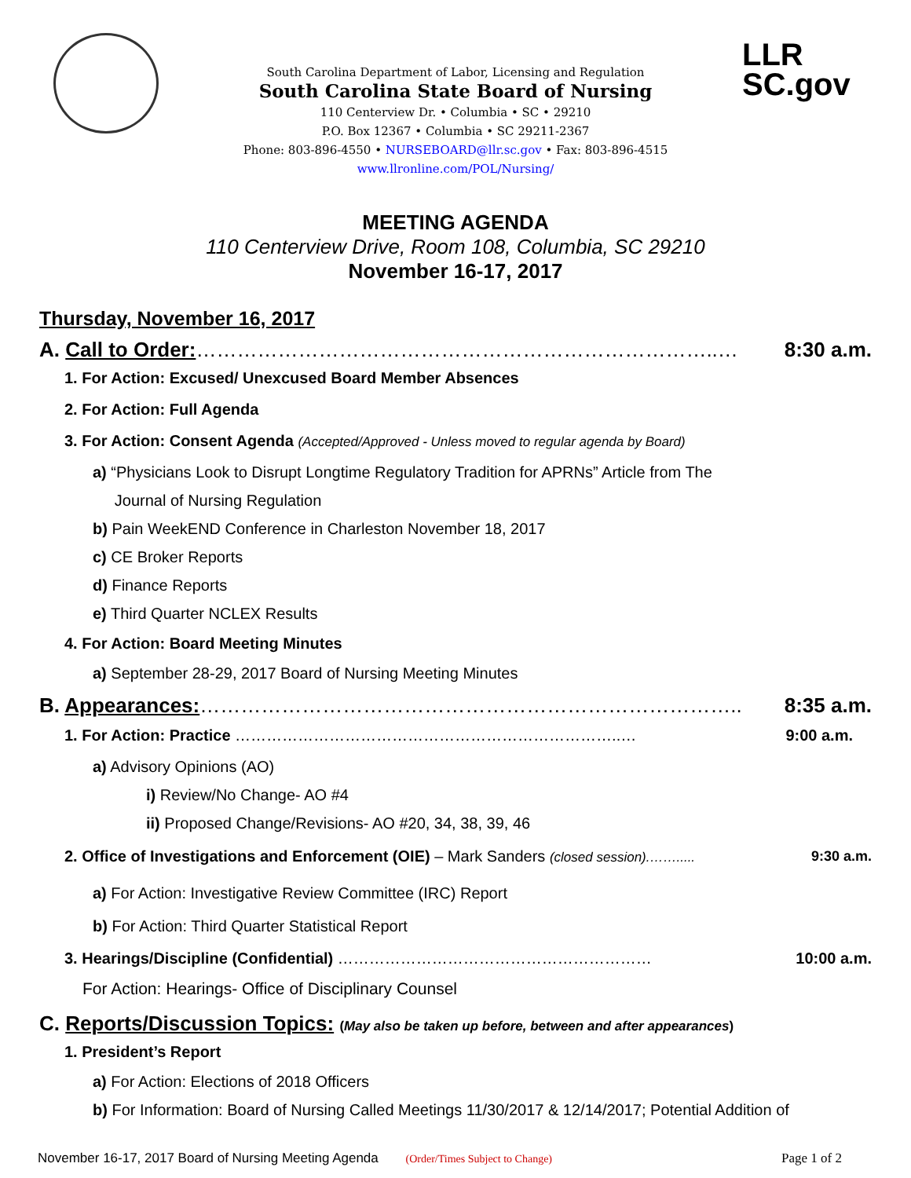LLR
SC.gov
South Carolina Department of Labor, Licensing and Regulation
South Carolina State Board of Nursing
110 Centerview Dr. • Columbia • SC • 29210
P.O. Box 12367 • Columbia • SC 29211-2367
Phone: 803-896-4550 • NURSEBOARD@llr.sc.gov • Fax: 803-896-4515
www.llronline.com/POL/Nursing/
MEETING AGENDA
110 Centerview Drive, Room 108, Columbia, SC 29210
November 16-17, 2017
Thursday, November 16, 2017
A. Call to Order:…………………………………………………………………..… 8:30 a.m.
1. For Action: Excused/ Unexcused Board Member Absences
2. For Action: Full Agenda
3. For Action: Consent Agenda (Accepted/Approved - Unless moved to regular agenda by Board)
a) “Physicians Look to Disrupt Longtime Regulatory Tradition for APRNs” Article from The
Journal of Nursing Regulation
b) Pain WeekEND Conference in Charleston November 18, 2017
c) CE Broker Reports
d) Finance Reports
e) Third Quarter NCLEX Results
4. For Action: Board Meeting Minutes
a) September 28-29, 2017 Board of Nursing Meeting Minutes
B. Appearances:…………………………………………………………………….. 8:35 a.m.
1. For Action: Practice ………………………………………………………………..… 9:00 a.m.
a) Advisory Opinions (AO)
i) Review/No Change- AO #4
ii) Proposed Change/Revisions- AO #20, 34, 38, 39, 46
2. Office of Investigations and Enforcement (OIE) – Mark Sanders (closed session).……..... 9:30 a.m.
a) For Action: Investigative Review Committee (IRC) Report
b) For Action: Third Quarter Statistical Report
3. Hearings/Discipline (Confidential) …………………………………………………… 10:00 a.m.
For Action: Hearings- Office of Disciplinary Counsel
C. Reports/Discussion Topics: (May also be taken up before, between and after appearances)
1. President’s Report
a) For Action: Elections of 2018 Officers
b) For Information: Board of Nursing Called Meetings 11/30/2017 & 12/14/2017; Potential Addition of
November 16-17, 2017 Board of Nursing Meeting Agenda (Order/Times Subject to Change) Page 1 of 2